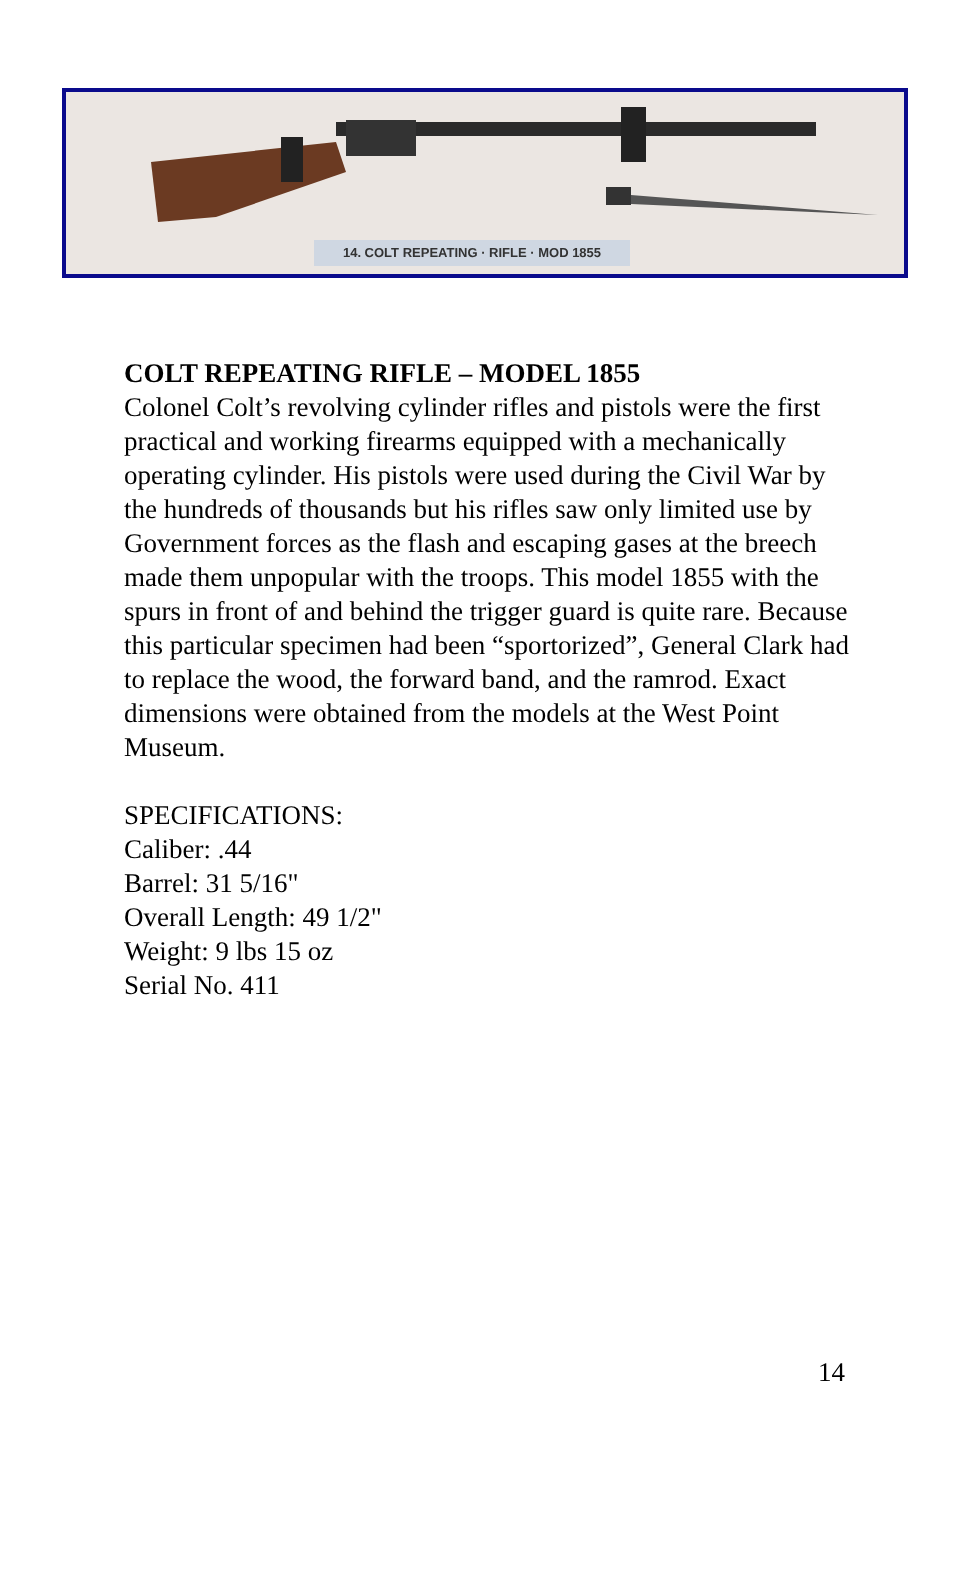14. COLT REPEATING · RIFLE · MOD 1855
COLT REPEATING RIFLE – MODEL 1855
Colonel Colt’s revolving cylinder rifles and pistols were the first practical and working firearms equipped with a mechanically operating cylinder. His pistols were used during the Civil War by the hundreds of thousands but his rifles saw only limited use by Government forces as the flash and escaping gases at the breech made them unpopular with the troops. This model 1855 with the spurs in front of and behind the trigger guard is quite rare. Because this particular specimen had been “sportorized”, General Clark had to replace the wood, the forward band, and the ramrod. Exact dimensions were obtained from the models at the West Point Museum.
SPECIFICATIONS:
Caliber: .44
Barrel: 31 5/16"
Overall Length: 49 1/2"
Weight: 9 lbs 15 oz
Serial No. 411
14